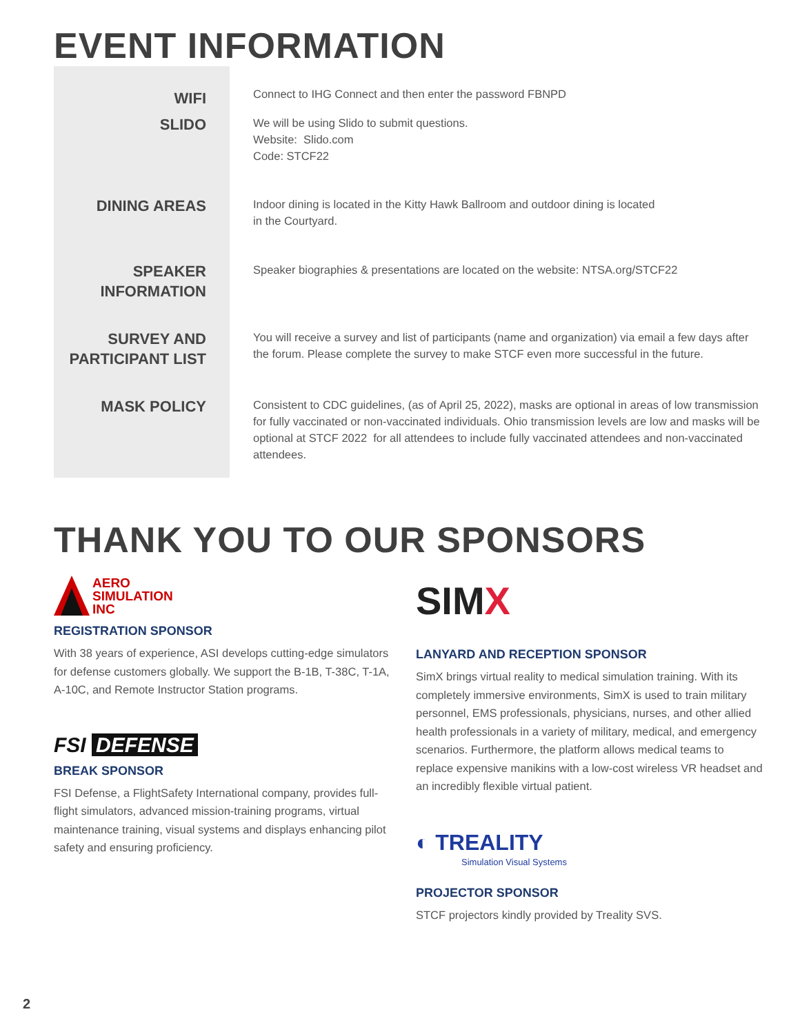EVENT INFORMATION
| WIFI | Connect to IHG Connect and then enter the password FBNPD |
| SLIDO | We will be using Slido to submit questions. Website: Slido.com Code: STCF22 |
| DINING AREAS | Indoor dining is located in the Kitty Hawk Ballroom and outdoor dining is located in the Courtyard. |
| SPEAKER INFORMATION | Speaker biographies & presentations are located on the website: NTSA.org/STCF22 |
| SURVEY AND PARTICIPANT LIST | You will receive a survey and list of participants (name and organization) via email a few days after the forum. Please complete the survey to make STCF even more successful in the future. |
| MASK POLICY | Consistent to CDC guidelines, (as of April 25, 2022), masks are optional in areas of low transmission for fully vaccinated or non-vaccinated individuals. Ohio transmission levels are low and masks will be optional at STCF 2022 for all attendees to include fully vaccinated attendees and non-vaccinated attendees. |
THANK YOU TO OUR SPONSORS
AERO
SIMULATION
INC
REGISTRATION SPONSOR
With 38 years of experience, ASI develops cutting-edge simulators for defense customers globally. We support the B-1B, T-38C, T-1A, A-10C, and Remote Instructor Station programs.
FSI DEFENSE
BREAK SPONSOR
FSI Defense, a FlightSafety International company, provides full-flight simulators, advanced mission-training programs, virtual maintenance training, visual systems and displays enhancing pilot safety and ensuring proficiency.
SIMX
LANYARD AND RECEPTION SPONSOR
SimX brings virtual reality to medical simulation training. With its completely immersive environments, SimX is used to train military personnel, EMS professionals, physicians, nurses, and other allied health professionals in a variety of military, medical, and emergency scenarios. Furthermore, the platform allows medical teams to replace expensive manikins with a low-cost wireless VR headset and an incredibly flexible virtual patient.
◐ TREALITY
Simulation Visual Systems
PROJECTOR SPONSOR
STCF projectors kindly provided by Treality SVS.
2